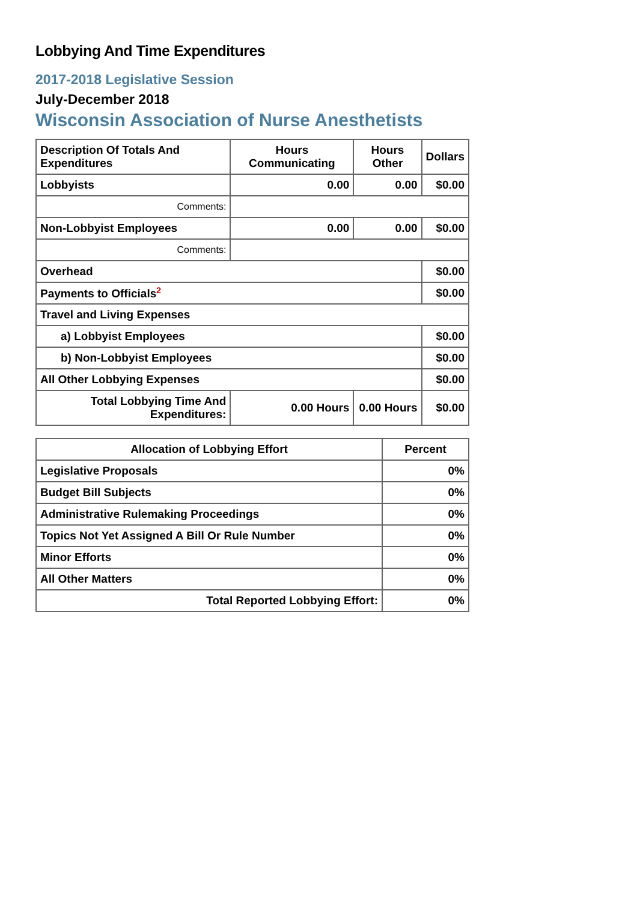Lobbying And Time Expenditures
2017-2018 Legislative Session
July-December 2018
Wisconsin Association of Nurse Anesthetists
| Description Of Totals And Expenditures | Hours Communicating | Hours Other | Dollars |
| --- | --- | --- | --- |
| Lobbyists | 0.00 | 0.00 | $0.00 |
| Comments: | | | |
| Non-Lobbyist Employees | 0.00 | 0.00 | $0.00 |
| Comments: | | | |
| Overhead | | | $0.00 |
| Payments to Officials<sup>2</sup> | | | $0.00 |
| Travel and Living Expenses | | | |
| a) Lobbyist Employees | | | $0.00 |
| b) Non-Lobbyist Employees | | | $0.00 |
| All Other Lobbying Expenses | | | $0.00 |
| Total Lobbying Time And Expenditures: | 0.00 Hours | 0.00 Hours | $0.00 |
| Allocation of Lobbying Effort | Percent |
| --- | --- |
| Legislative Proposals | 0% |
| Budget Bill Subjects | 0% |
| Administrative Rulemaking Proceedings | 0% |
| Topics Not Yet Assigned A Bill Or Rule Number | 0% |
| Minor Efforts | 0% |
| All Other Matters | 0% |
| Total Reported Lobbying Effort: | 0% |